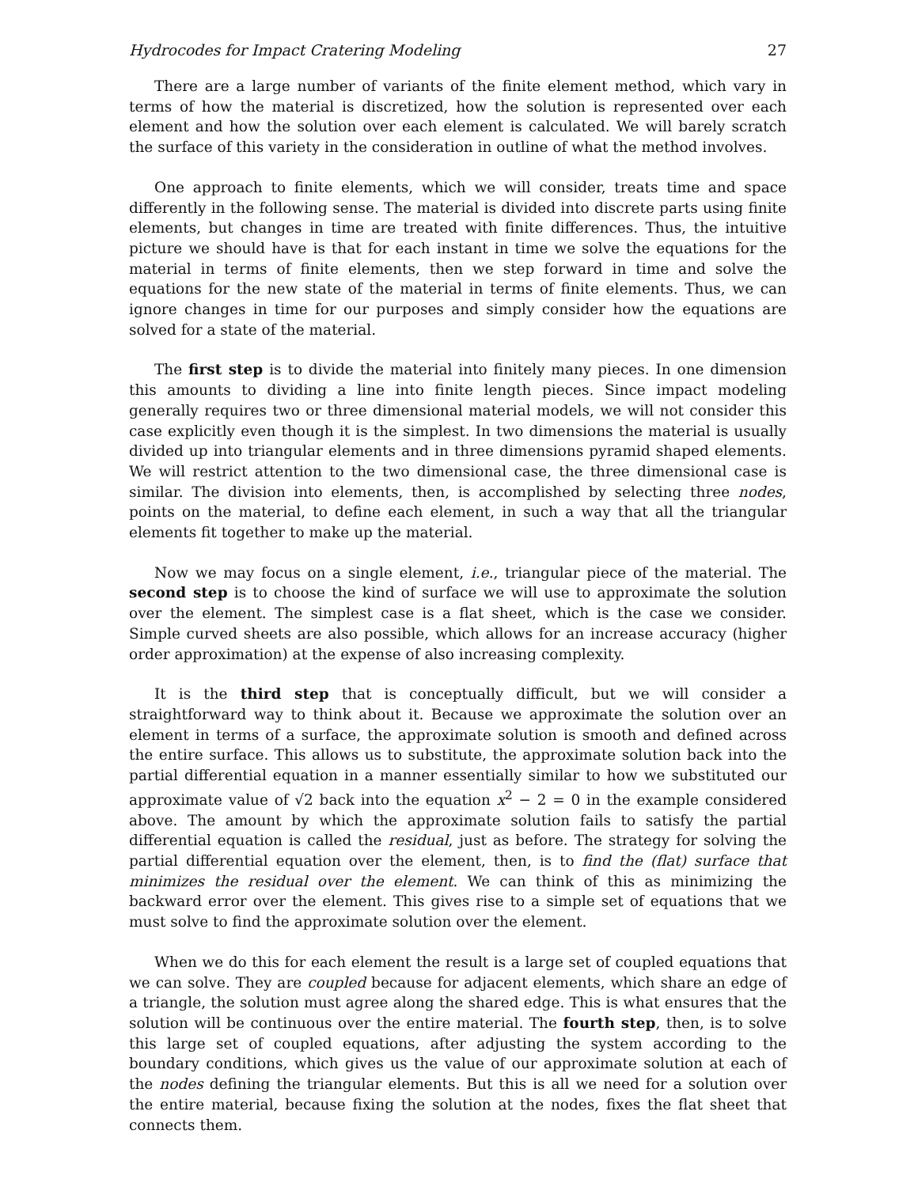Hydrocodes for Impact Cratering Modeling 27
There are a large number of variants of the finite element method, which vary in terms of how the material is discretized, how the solution is represented over each element and how the solution over each element is calculated. We will barely scratch the surface of this variety in the consideration in outline of what the method involves.
One approach to finite elements, which we will consider, treats time and space differently in the following sense. The material is divided into discrete parts using finite elements, but changes in time are treated with finite differences. Thus, the intuitive picture we should have is that for each instant in time we solve the equations for the material in terms of finite elements, then we step forward in time and solve the equations for the new state of the material in terms of finite elements. Thus, we can ignore changes in time for our purposes and simply consider how the equations are solved for a state of the material.
The first step is to divide the material into finitely many pieces. In one dimension this amounts to dividing a line into finite length pieces. Since impact modeling generally requires two or three dimensional material models, we will not consider this case explicitly even though it is the simplest. In two dimensions the material is usually divided up into triangular elements and in three dimensions pyramid shaped elements. We will restrict attention to the two dimensional case, the three dimensional case is similar. The division into elements, then, is accomplished by selecting three nodes, points on the material, to define each element, in such a way that all the triangular elements fit together to make up the material.
Now we may focus on a single element, i.e., triangular piece of the material. The second step is to choose the kind of surface we will use to approximate the solution over the element. The simplest case is a flat sheet, which is the case we consider. Simple curved sheets are also possible, which allows for an increase accuracy (higher order approximation) at the expense of also increasing complexity.
It is the third step that is conceptually difficult, but we will consider a straightforward way to think about it. Because we approximate the solution over an element in terms of a surface, the approximate solution is smooth and defined across the entire surface. This allows us to substitute, the approximate solution back into the partial differential equation in a manner essentially similar to how we substituted our approximate value of √2 back into the equation x<sup>2</sup> − 2 = 0 in the example considered above. The amount by which the approximate solution fails to satisfy the partial differential equation is called the residual, just as before. The strategy for solving the partial differential equation over the element, then, is to find the (flat) surface that minimizes the residual over the element. We can think of this as minimizing the backward error over the element. This gives rise to a simple set of equations that we must solve to find the approximate solution over the element.
When we do this for each element the result is a large set of coupled equations that we can solve. They are coupled because for adjacent elements, which share an edge of a triangle, the solution must agree along the shared edge. This is what ensures that the solution will be continuous over the entire material. The fourth step, then, is to solve this large set of coupled equations, after adjusting the system according to the boundary conditions, which gives us the value of our approximate solution at each of the nodes defining the triangular elements. But this is all we need for a solution over the entire material, because fixing the solution at the nodes, fixes the flat sheet that connects them.